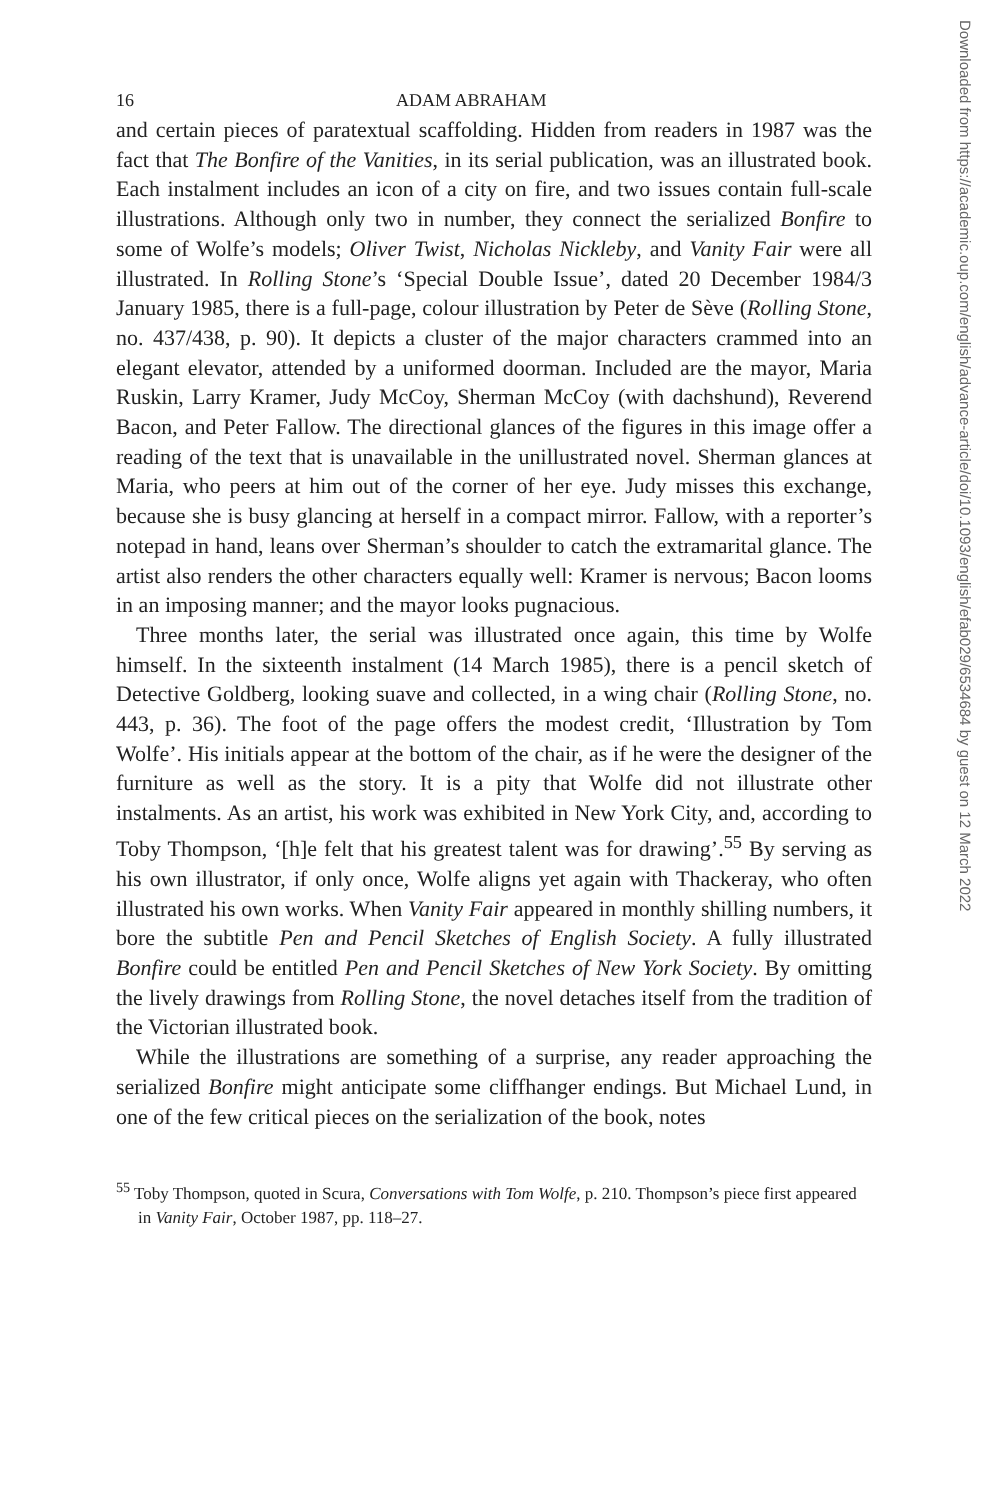16 ADAM ABRAHAM
and certain pieces of paratextual scaffolding. Hidden from readers in 1987 was the fact that The Bonfire of the Vanities, in its serial publication, was an illustrated book. Each instalment includes an icon of a city on fire, and two issues contain full-scale illustrations. Although only two in number, they connect the serialized Bonfire to some of Wolfe’s models; Oliver Twist, Nicholas Nickleby, and Vanity Fair were all illustrated. In Rolling Stone’s ‘Special Double Issue’, dated 20 December 1984/3 January 1985, there is a full-page, colour illustration by Peter de Sève (Rolling Stone, no. 437/438, p. 90). It depicts a cluster of the major characters crammed into an elegant elevator, attended by a uniformed doorman. Included are the mayor, Maria Ruskin, Larry Kramer, Judy McCoy, Sherman McCoy (with dachshund), Reverend Bacon, and Peter Fallow. The directional glances of the figures in this image offer a reading of the text that is unavailable in the unillustrated novel. Sherman glances at Maria, who peers at him out of the corner of her eye. Judy misses this exchange, because she is busy glancing at herself in a compact mirror. Fallow, with a reporter’s notepad in hand, leans over Sherman’s shoulder to catch the extramarital glance. The artist also renders the other characters equally well: Kramer is nervous; Bacon looms in an imposing manner; and the mayor looks pugnacious.
Three months later, the serial was illustrated once again, this time by Wolfe himself. In the sixteenth instalment (14 March 1985), there is a pencil sketch of Detective Goldberg, looking suave and collected, in a wing chair (Rolling Stone, no. 443, p. 36). The foot of the page offers the modest credit, ‘Illustration by Tom Wolfe’. His initials appear at the bottom of the chair, as if he were the designer of the furniture as well as the story. It is a pity that Wolfe did not illustrate other instalments. As an artist, his work was exhibited in New York City, and, according to Toby Thompson, ‘[h]e felt that his greatest talent was for drawing’.<sup>55</sup> By serving as his own illustrator, if only once, Wolfe aligns yet again with Thackeray, who often illustrated his own works. When Vanity Fair appeared in monthly shilling numbers, it bore the subtitle Pen and Pencil Sketches of English Society. A fully illustrated Bonfire could be entitled Pen and Pencil Sketches of New York Society. By omitting the lively drawings from Rolling Stone, the novel detaches itself from the tradition of the Victorian illustrated book.
While the illustrations are something of a surprise, any reader approaching the serialized Bonfire might anticipate some cliffhanger endings. But Michael Lund, in one of the few critical pieces on the serialization of the book, notes
<sup>55</sup> Toby Thompson, quoted in Scura, Conversations with Tom Wolfe, p. 210. Thompson’s piece first appeared in Vanity Fair, October 1987, pp. 118–27.
Downloaded from https://academic.oup.com/english/advance-article/doi/10.1093/english/efab029/6534684 by guest on 12 March 2022